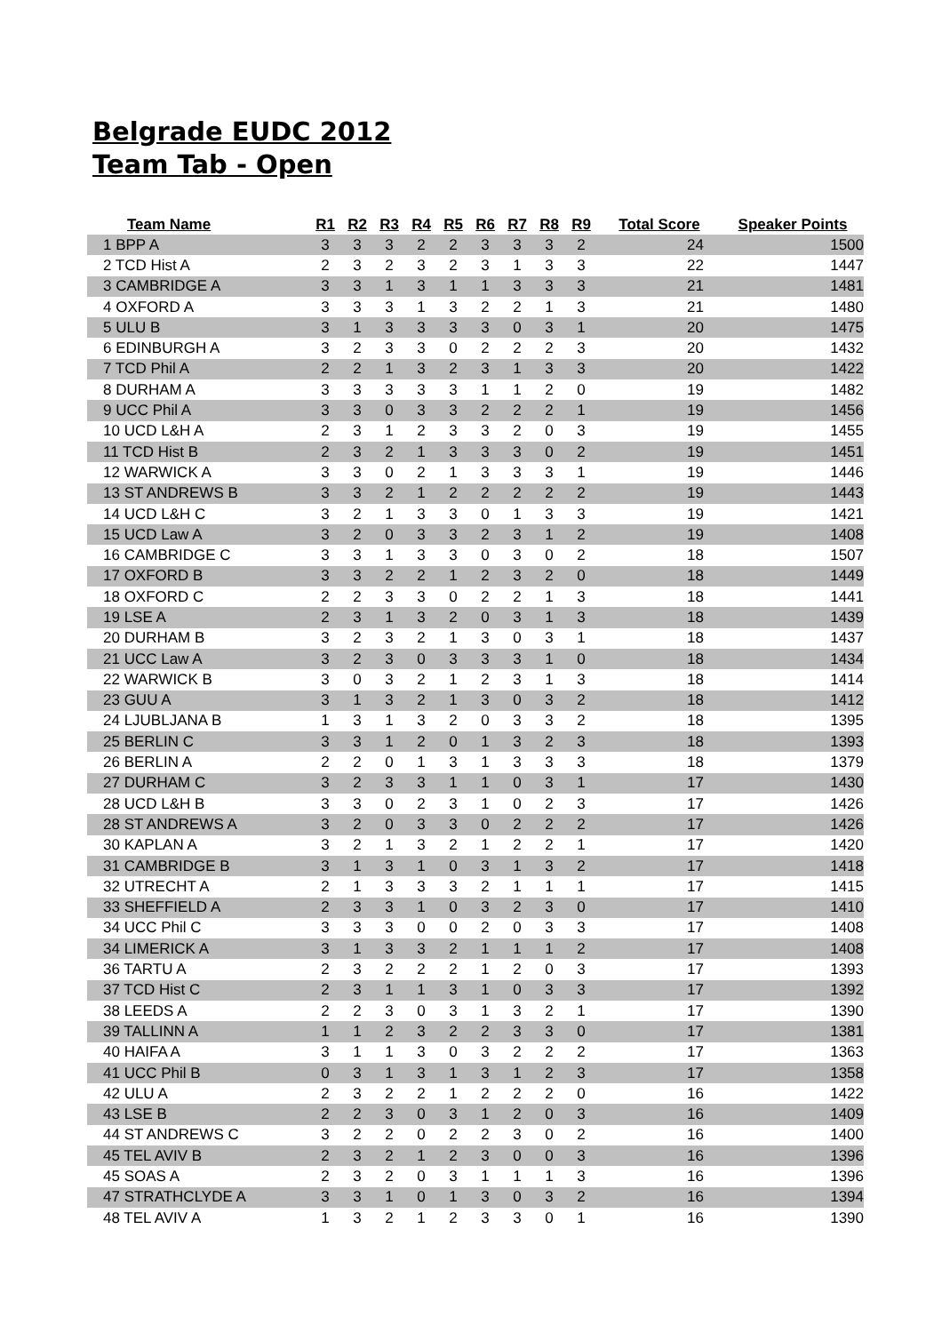Belgrade EUDC 2012
Team Tab - Open
| Team Name | R1 | R2 | R3 | R4 | R5 | R6 | R7 | R8 | R9 | Total Score | Speaker Points |
| --- | --- | --- | --- | --- | --- | --- | --- | --- | --- | --- | --- |
| 1 BPP A | 3 | 3 | 3 | 2 | 2 | 3 | 3 | 3 | 2 | 24 | 1500 |
| 2 TCD Hist A | 2 | 3 | 2 | 3 | 2 | 3 | 1 | 3 | 3 | 22 | 1447 |
| 3 CAMBRIDGE A | 3 | 3 | 1 | 3 | 1 | 1 | 3 | 3 | 3 | 21 | 1481 |
| 4 OXFORD A | 3 | 3 | 3 | 1 | 3 | 2 | 2 | 1 | 3 | 21 | 1480 |
| 5 ULU B | 3 | 1 | 3 | 3 | 3 | 3 | 0 | 3 | 1 | 20 | 1475 |
| 6 EDINBURGH A | 3 | 2 | 3 | 3 | 0 | 2 | 2 | 2 | 3 | 20 | 1432 |
| 7 TCD Phil A | 2 | 2 | 1 | 3 | 2 | 3 | 1 | 3 | 3 | 20 | 1422 |
| 8 DURHAM A | 3 | 3 | 3 | 3 | 3 | 1 | 1 | 2 | 0 | 19 | 1482 |
| 9 UCC Phil A | 3 | 3 | 0 | 3 | 3 | 2 | 2 | 2 | 1 | 19 | 1456 |
| 10 UCD L&H A | 2 | 3 | 1 | 2 | 3 | 3 | 2 | 0 | 3 | 19 | 1455 |
| 11 TCD Hist B | 2 | 3 | 2 | 1 | 3 | 3 | 3 | 0 | 2 | 19 | 1451 |
| 12 WARWICK A | 3 | 3 | 0 | 2 | 1 | 3 | 3 | 3 | 1 | 19 | 1446 |
| 13 ST ANDREWS B | 3 | 3 | 2 | 1 | 2 | 2 | 2 | 2 | 2 | 19 | 1443 |
| 14 UCD L&H C | 3 | 2 | 1 | 3 | 3 | 0 | 1 | 3 | 3 | 19 | 1421 |
| 15 UCD Law A | 3 | 2 | 0 | 3 | 3 | 2 | 3 | 1 | 2 | 19 | 1408 |
| 16 CAMBRIDGE C | 3 | 3 | 1 | 3 | 3 | 0 | 3 | 0 | 2 | 18 | 1507 |
| 17 OXFORD B | 3 | 3 | 2 | 2 | 1 | 2 | 3 | 2 | 0 | 18 | 1449 |
| 18 OXFORD C | 2 | 2 | 3 | 3 | 0 | 2 | 2 | 1 | 3 | 18 | 1441 |
| 19 LSE A | 2 | 3 | 1 | 3 | 2 | 0 | 3 | 1 | 3 | 18 | 1439 |
| 20 DURHAM B | 3 | 2 | 3 | 2 | 1 | 3 | 0 | 3 | 1 | 18 | 1437 |
| 21 UCC Law A | 3 | 2 | 3 | 0 | 3 | 3 | 3 | 1 | 0 | 18 | 1434 |
| 22 WARWICK B | 3 | 0 | 3 | 2 | 1 | 2 | 3 | 1 | 3 | 18 | 1414 |
| 23 GUU A | 3 | 1 | 3 | 2 | 1 | 3 | 0 | 3 | 2 | 18 | 1412 |
| 24 LJUBLJANA B | 1 | 3 | 1 | 3 | 2 | 0 | 3 | 3 | 2 | 18 | 1395 |
| 25 BERLIN C | 3 | 3 | 1 | 2 | 0 | 1 | 3 | 2 | 3 | 18 | 1393 |
| 26 BERLIN A | 2 | 2 | 0 | 1 | 3 | 1 | 3 | 3 | 3 | 18 | 1379 |
| 27 DURHAM C | 3 | 2 | 3 | 3 | 1 | 1 | 0 | 3 | 1 | 17 | 1430 |
| 28 UCD L&H B | 3 | 3 | 0 | 2 | 3 | 1 | 0 | 2 | 3 | 17 | 1426 |
| 28 ST ANDREWS A | 3 | 2 | 0 | 3 | 3 | 0 | 2 | 2 | 2 | 17 | 1426 |
| 30 KAPLAN A | 3 | 2 | 1 | 3 | 2 | 1 | 2 | 2 | 1 | 17 | 1420 |
| 31 CAMBRIDGE B | 3 | 1 | 3 | 1 | 0 | 3 | 1 | 3 | 2 | 17 | 1418 |
| 32 UTRECHT A | 2 | 1 | 3 | 3 | 3 | 2 | 1 | 1 | 1 | 17 | 1415 |
| 33 SHEFFIELD A | 2 | 3 | 3 | 1 | 0 | 3 | 2 | 3 | 0 | 17 | 1410 |
| 34 UCC Phil C | 3 | 3 | 3 | 0 | 0 | 2 | 0 | 3 | 3 | 17 | 1408 |
| 34 LIMERICK A | 3 | 1 | 3 | 3 | 2 | 1 | 1 | 1 | 2 | 17 | 1408 |
| 36 TARTU A | 2 | 3 | 2 | 2 | 2 | 1 | 2 | 0 | 3 | 17 | 1393 |
| 37 TCD Hist C | 2 | 3 | 1 | 1 | 3 | 1 | 0 | 3 | 3 | 17 | 1392 |
| 38 LEEDS A | 2 | 2 | 3 | 0 | 3 | 1 | 3 | 2 | 1 | 17 | 1390 |
| 39 TALLINN A | 1 | 1 | 2 | 3 | 2 | 2 | 3 | 3 | 0 | 17 | 1381 |
| 40 HAIFA A | 3 | 1 | 1 | 3 | 0 | 3 | 2 | 2 | 2 | 17 | 1363 |
| 41 UCC Phil B | 0 | 3 | 1 | 3 | 1 | 3 | 1 | 2 | 3 | 17 | 1358 |
| 42 ULU A | 2 | 3 | 2 | 2 | 1 | 2 | 2 | 2 | 0 | 16 | 1422 |
| 43 LSE B | 2 | 2 | 3 | 0 | 3 | 1 | 2 | 0 | 3 | 16 | 1409 |
| 44 ST ANDREWS C | 3 | 2 | 2 | 0 | 2 | 2 | 3 | 0 | 2 | 16 | 1400 |
| 45 TEL AVIV B | 2 | 3 | 2 | 1 | 2 | 3 | 0 | 0 | 3 | 16 | 1396 |
| 45 SOAS A | 2 | 3 | 2 | 0 | 3 | 1 | 1 | 1 | 3 | 16 | 1396 |
| 47 STRATHCLYDE A | 3 | 3 | 1 | 0 | 1 | 3 | 0 | 3 | 2 | 16 | 1394 |
| 48 TEL AVIV A | 1 | 3 | 2 | 1 | 2 | 3 | 3 | 0 | 1 | 16 | 1390 |